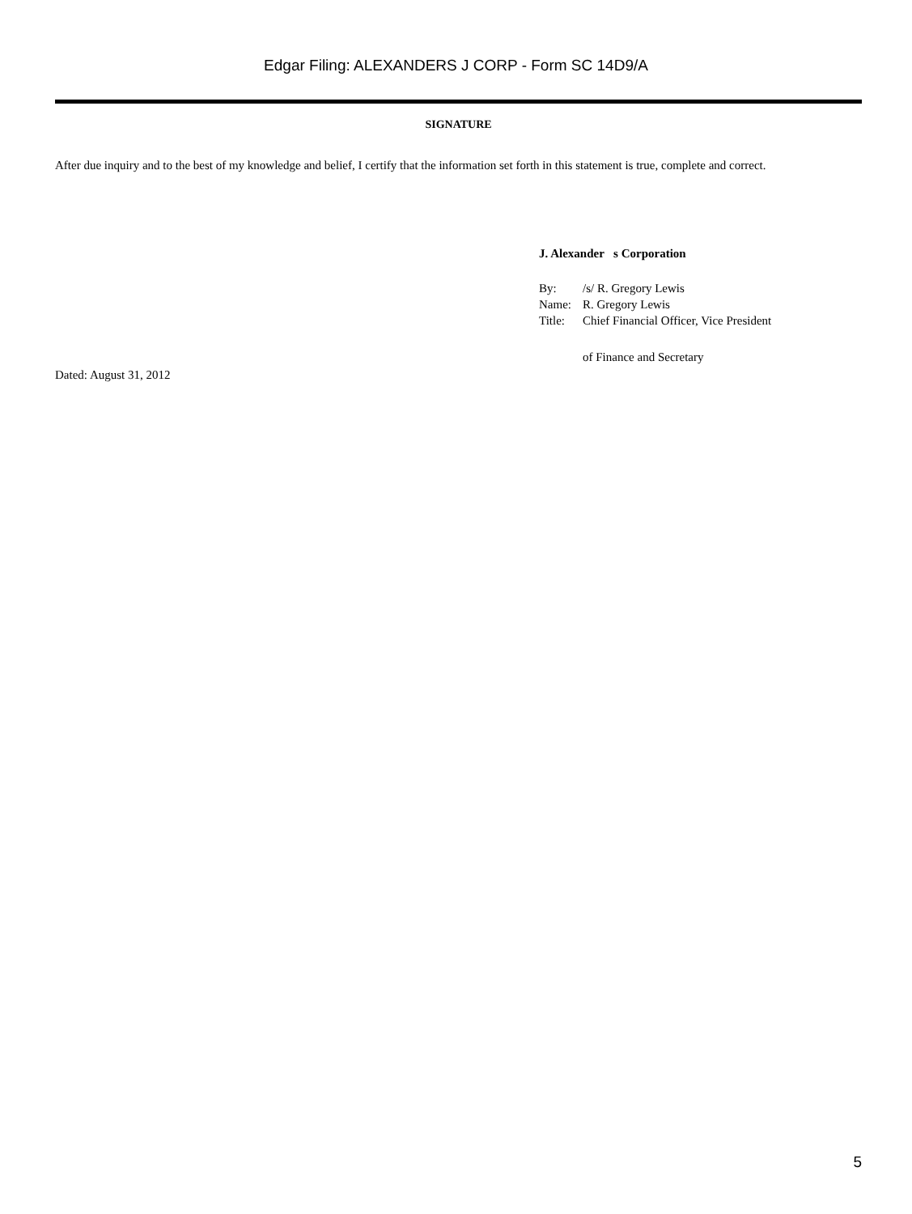Edgar Filing: ALEXANDERS J CORP - Form SC 14D9/A
SIGNATURE
After due inquiry and to the best of my knowledge and belief, I certify that the information set forth in this statement is true, complete and correct.
J. Alexander s Corporation
| By: | /s/ R. Gregory Lewis |
| Name: | R. Gregory Lewis |
| Title: | Chief Financial Officer, Vice President of Finance and Secretary |
Dated: August 31, 2012
5